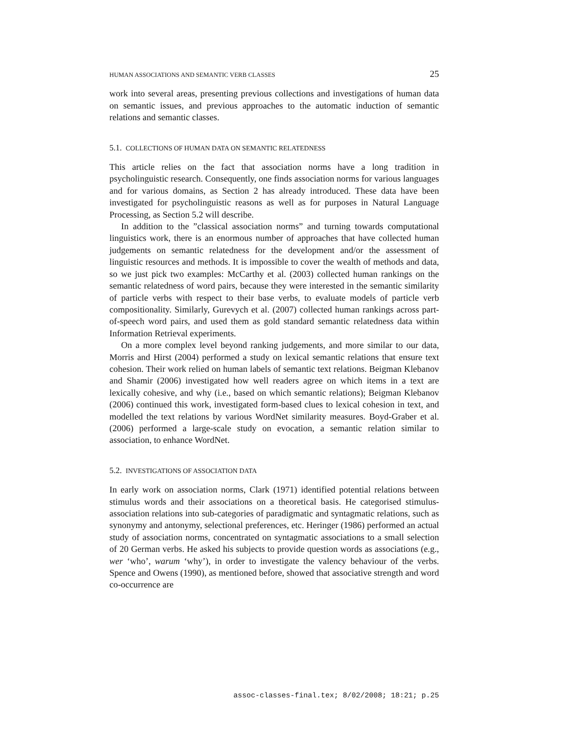HUMAN ASSOCIATIONS AND SEMANTIC VERB CLASSES 25
work into several areas, presenting previous collections and investigations of human data on semantic issues, and previous approaches to the automatic induction of semantic relations and semantic classes.
5.1. COLLECTIONS OF HUMAN DATA ON SEMANTIC RELATEDNESS
This article relies on the fact that association norms have a long tradition in psycholinguistic research. Consequently, one finds association norms for various languages and for various domains, as Section 2 has already introduced. These data have been investigated for psycholinguistic reasons as well as for purposes in Natural Language Processing, as Section 5.2 will describe.
In addition to the ”classical association norms” and turning towards computational linguistics work, there is an enormous number of approaches that have collected human judgements on semantic relatedness for the development and/or the assessment of linguistic resources and methods. It is impossible to cover the wealth of methods and data, so we just pick two examples: McCarthy et al. (2003) collected human rankings on the semantic relatedness of word pairs, because they were interested in the semantic similarity of particle verbs with respect to their base verbs, to evaluate models of particle verb compositionality. Similarly, Gurevych et al. (2007) collected human rankings across part-of-speech word pairs, and used them as gold standard semantic relatedness data within Information Retrieval experiments.
On a more complex level beyond ranking judgements, and more similar to our data, Morris and Hirst (2004) performed a study on lexical semantic relations that ensure text cohesion. Their work relied on human labels of semantic text relations. Beigman Klebanov and Shamir (2006) investigated how well readers agree on which items in a text are lexically cohesive, and why (i.e., based on which semantic relations); Beigman Klebanov (2006) continued this work, investigated form-based clues to lexical cohesion in text, and modelled the text relations by various WordNet similarity measures. Boyd-Graber et al. (2006) performed a large-scale study on evocation, a semantic relation similar to association, to enhance WordNet.
5.2. INVESTIGATIONS OF ASSOCIATION DATA
In early work on association norms, Clark (1971) identified potential relations between stimulus words and their associations on a theoretical basis. He categorised stimulus-association relations into sub-categories of paradigmatic and syntagmatic relations, such as synonymy and antonymy, selectional preferences, etc. Heringer (1986) performed an actual study of association norms, concentrated on syntagmatic associations to a small selection of 20 German verbs. He asked his subjects to provide question words as associations (e.g., wer ‘who’, warum ‘why’), in order to investigate the valency behaviour of the verbs. Spence and Owens (1990), as mentioned before, showed that associative strength and word co-occurrence are
assoc-classes-final.tex; 8/02/2008; 18:21; p.25